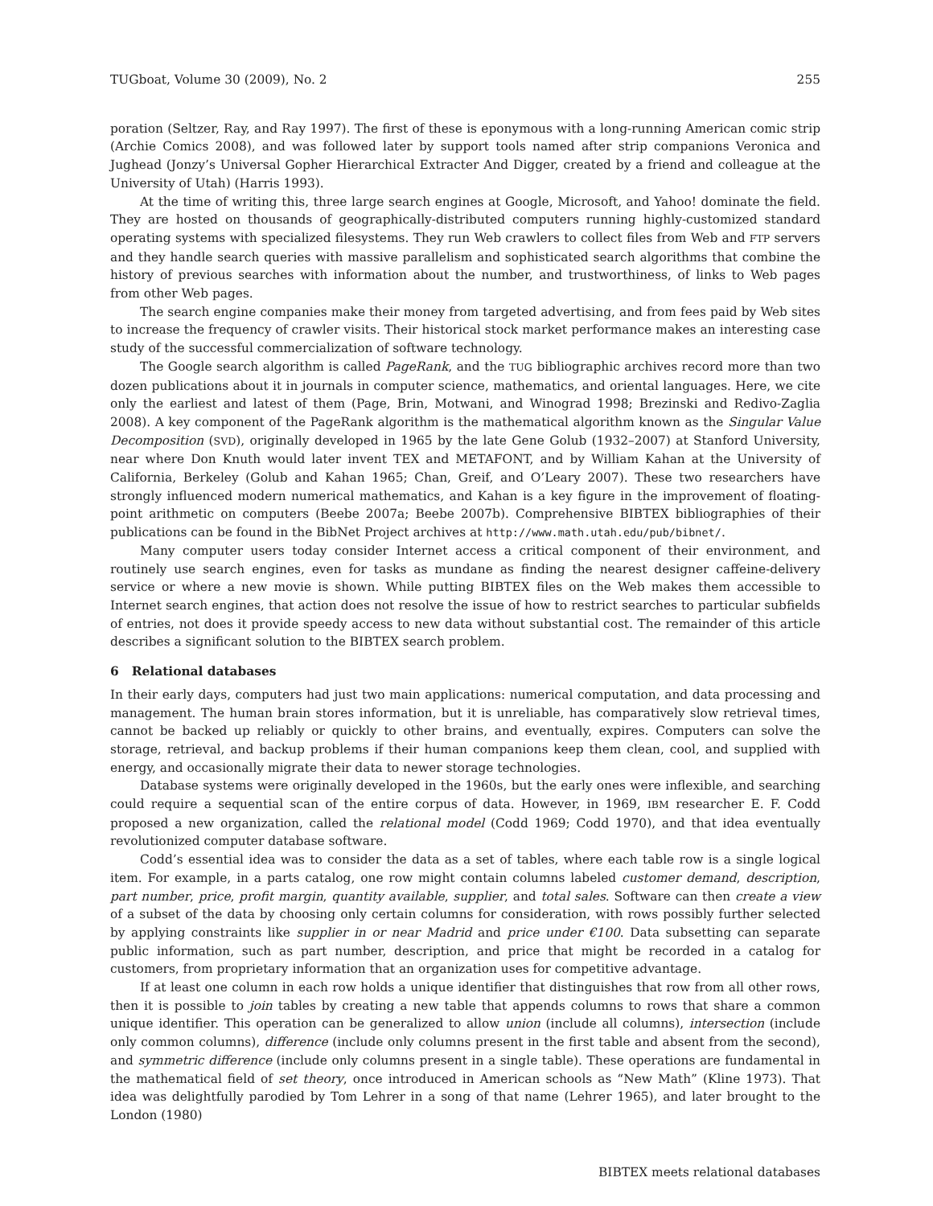TUGboat, Volume 30 (2009), No. 2 255
poration (Seltzer, Ray, and Ray 1997). The first of these is eponymous with a long-running American comic strip (Archie Comics 2008), and was followed later by support tools named after strip companions Veronica and Jughead (Jonzy’s Universal Gopher Hierarchical Extracter And Digger, created by a friend and colleague at the University of Utah) (Harris 1993).
At the time of writing this, three large search engines at Google, Microsoft, and Yahoo! dominate the field. They are hosted on thousands of geographically-distributed computers running highly-customized standard operating systems with specialized filesystems. They run Web crawlers to collect files from Web and FTP servers and they handle search queries with massive parallelism and sophisticated search algorithms that combine the history of previous searches with information about the number, and trustworthiness, of links to Web pages from other Web pages.
The search engine companies make their money from targeted advertising, and from fees paid by Web sites to increase the frequency of crawler visits. Their historical stock market performance makes an interesting case study of the successful commercialization of software technology.
The Google search algorithm is called PageRank, and the TUG bibliographic archives record more than two dozen publications about it in journals in computer science, mathematics, and oriental languages. Here, we cite only the earliest and latest of them (Page, Brin, Motwani, and Winograd 1998; Brezinski and Redivo-Zaglia 2008). A key component of the PageRank algorithm is the mathematical algorithm known as the Singular Value Decomposition (SVD), originally developed in 1965 by the late Gene Golub (1932–2007) at Stanford University, near where Don Knuth would later invent TEX and METAFONT, and by William Kahan at the University of California, Berkeley (Golub and Kahan 1965; Chan, Greif, and O’Leary 2007). These two researchers have strongly influenced modern numerical mathematics, and Kahan is a key figure in the improvement of floating-point arithmetic on computers (Beebe 2007a; Beebe 2007b). Comprehensive BIBTEX bibliographies of their publications can be found in the BibNet Project archives at http://www.math.utah.edu/pub/bibnet/.
Many computer users today consider Internet access a critical component of their environment, and routinely use search engines, even for tasks as mundane as finding the nearest designer caffeine-delivery service or where a new movie is shown. While putting BIBTEX files on the Web makes them accessible to Internet search engines, that action does not resolve the issue of how to restrict searches to particular subfields of entries, not does it provide speedy access to new data without substantial cost. The remainder of this article describes a significant solution to the BIBTEX search problem.
6 Relational databases
In their early days, computers had just two main applications: numerical computation, and data processing and management. The human brain stores information, but it is unreliable, has comparatively slow retrieval times, cannot be backed up reliably or quickly to other brains, and eventually, expires. Computers can solve the storage, retrieval, and backup problems if their human companions keep them clean, cool, and supplied with energy, and occasionally migrate their data to newer storage technologies.
Database systems were originally developed in the 1960s, but the early ones were inflexible, and searching could require a sequential scan of the entire corpus of data. However, in 1969, IBM researcher E. F. Codd proposed a new organization, called the relational model (Codd 1969; Codd 1970), and that idea eventually revolutionized computer database software.
Codd’s essential idea was to consider the data as a set of tables, where each table row is a single logical item. For example, in a parts catalog, one row might contain columns labeled customer demand, description, part number, price, profit margin, quantity available, supplier, and total sales. Software can then create a view of a subset of the data by choosing only certain columns for consideration, with rows possibly further selected by applying constraints like supplier in or near Madrid and price under €100. Data subsetting can separate public information, such as part number, description, and price that might be recorded in a catalog for customers, from proprietary information that an organization uses for competitive advantage.
If at least one column in each row holds a unique identifier that distinguishes that row from all other rows, then it is possible to join tables by creating a new table that appends columns to rows that share a common unique identifier. This operation can be generalized to allow union (include all columns), intersection (include only common columns), difference (include only columns present in the first table and absent from the second), and symmetric difference (include only columns present in a single table). These operations are fundamental in the mathematical field of set theory, once introduced in American schools as “New Math” (Kline 1973). That idea was delightfully parodied by Tom Lehrer in a song of that name (Lehrer 1965), and later brought to the London (1980)
BIBTEX meets relational databases